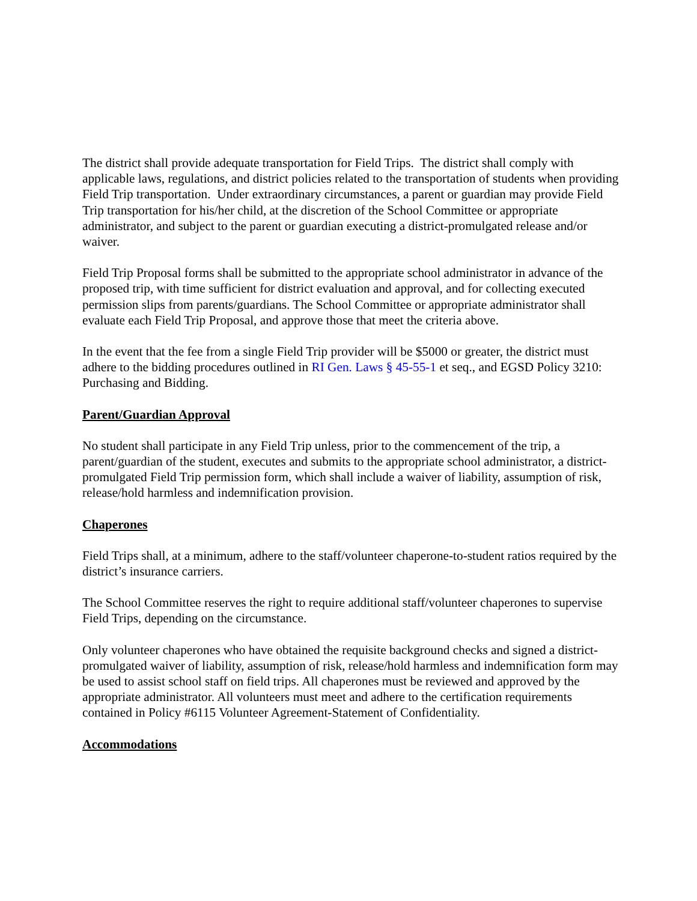The district shall provide adequate transportation for Field Trips. The district shall comply with applicable laws, regulations, and district policies related to the transportation of students when providing Field Trip transportation. Under extraordinary circumstances, a parent or guardian may provide Field Trip transportation for his/her child, at the discretion of the School Committee or appropriate administrator, and subject to the parent or guardian executing a district-promulgated release and/or waiver.
Field Trip Proposal forms shall be submitted to the appropriate school administrator in advance of the proposed trip, with time sufficient for district evaluation and approval, and for collecting executed permission slips from parents/guardians. The School Committee or appropriate administrator shall evaluate each Field Trip Proposal, and approve those that meet the criteria above.
In the event that the fee from a single Field Trip provider will be $5000 or greater, the district must adhere to the bidding procedures outlined in RI Gen. Laws § 45-55-1 et seq., and EGSD Policy 3210: Purchasing and Bidding.
Parent/Guardian Approval
No student shall participate in any Field Trip unless, prior to the commencement of the trip, a parent/guardian of the student, executes and submits to the appropriate school administrator, a district-promulgated Field Trip permission form, which shall include a waiver of liability, assumption of risk, release/hold harmless and indemnification provision.
Chaperones
Field Trips shall, at a minimum, adhere to the staff/volunteer chaperone-to-student ratios required by the district’s insurance carriers.
The School Committee reserves the right to require additional staff/volunteer chaperones to supervise Field Trips, depending on the circumstance.
Only volunteer chaperones who have obtained the requisite background checks and signed a district-promulgated waiver of liability, assumption of risk, release/hold harmless and indemnification form may be used to assist school staff on field trips. All chaperones must be reviewed and approved by the appropriate administrator. All volunteers must meet and adhere to the certification requirements contained in Policy #6115 Volunteer Agreement-Statement of Confidentiality.
Accommodations